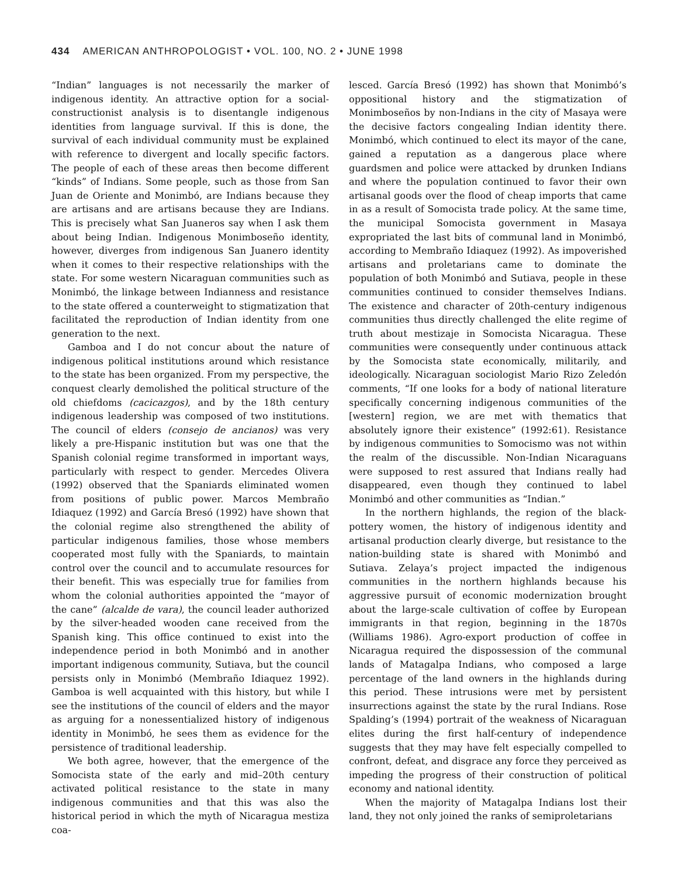434 AMERICAN ANTHROPOLOGIST • VOL. 100, NO. 2 • JUNE 1998
“Indian” languages is not necessarily the marker of indigenous identity. An attractive option for a social-constructionist analysis is to disentangle indigenous identities from language survival. If this is done, the survival of each individual community must be explained with reference to divergent and locally specific factors. The people of each of these areas then become different “kinds” of Indians. Some people, such as those from San Juan de Oriente and Monimbó, are Indians because they are artisans and are artisans because they are Indians. This is precisely what San Juaneros say when I ask them about being Indian. Indigenous Monimboseño identity, however, diverges from indigenous San Juanero identity when it comes to their respective relationships with the state. For some western Nicaraguan communities such as Monimbó, the linkage between Indianness and resistance to the state offered a counterweight to stigmatization that facilitated the reproduction of Indian identity from one generation to the next.
Gamboa and I do not concur about the nature of indigenous political institutions around which resistance to the state has been organized. From my perspective, the conquest clearly demolished the political structure of the old chiefdoms (cacicazgos), and by the 18th century indigenous leadership was composed of two institutions. The council of elders (consejo de ancianos) was very likely a pre-Hispanic institution but was one that the Spanish colonial regime transformed in important ways, particularly with respect to gender. Mercedes Olivera (1992) observed that the Spaniards eliminated women from positions of public power. Marcos Membraño Idiaquez (1992) and García Bresó (1992) have shown that the colonial regime also strengthened the ability of particular indigenous families, those whose members cooperated most fully with the Spaniards, to maintain control over the council and to accumulate resources for their benefit. This was especially true for families from whom the colonial authorities appointed the “mayor of the cane” (alcalde de vara), the council leader authorized by the silver-headed wooden cane received from the Spanish king. This office continued to exist into the independence period in both Monimbó and in another important indigenous community, Sutiava, but the council persists only in Monimbó (Membraño Idiaquez 1992). Gamboa is well acquainted with this history, but while I see the institutions of the council of elders and the mayor as arguing for a nonessentialized history of indigenous identity in Monimbó, he sees them as evidence for the persistence of traditional leadership.
We both agree, however, that the emergence of the Somocista state of the early and mid–20th century activated political resistance to the state in many indigenous communities and that this was also the historical period in which the myth of Nicaragua mestiza coa-
lesced. García Bresó (1992) has shown that Monimbó’s oppositional history and the stigmatization of Monimboseños by non-Indians in the city of Masaya were the decisive factors congealing Indian identity there. Monimbó, which continued to elect its mayor of the cane, gained a reputation as a dangerous place where guardsmen and police were attacked by drunken Indians and where the population continued to favor their own artisanal goods over the flood of cheap imports that came in as a result of Somocista trade policy. At the same time, the municipal Somocista government in Masaya expropriated the last bits of communal land in Monimbó, according to Membraño Idiaquez (1992). As impoverished artisans and proletarians came to dominate the population of both Monimbó and Sutiava, people in these communities continued to consider themselves Indians. The existence and character of 20th-century indigenous communities thus directly challenged the elite regime of truth about mestizaje in Somocista Nicaragua. These communities were consequently under continuous attack by the Somocista state economically, militarily, and ideologically. Nicaraguan sociologist Mario Rizo Zeledón comments, “If one looks for a body of national literature specifically concerning indigenous communities of the [western] region, we are met with thematics that absolutely ignore their existence” (1992:61). Resistance by indigenous communities to Somocismo was not within the realm of the discussible. Non-Indian Nicaraguans were supposed to rest assured that Indians really had disappeared, even though they continued to label Monimbó and other communities as “Indian.”
In the northern highlands, the region of the black-pottery women, the history of indigenous identity and artisanal production clearly diverge, but resistance to the nation-building state is shared with Monimbó and Sutiava. Zelaya’s project impacted the indigenous communities in the northern highlands because his aggressive pursuit of economic modernization brought about the large-scale cultivation of coffee by European immigrants in that region, beginning in the 1870s (Williams 1986). Agro-export production of coffee in Nicaragua required the dispossession of the communal lands of Matagalpa Indians, who composed a large percentage of the land owners in the highlands during this period. These intrusions were met by persistent insurrections against the state by the rural Indians. Rose Spalding’s (1994) portrait of the weakness of Nicaraguan elites during the first half-century of independence suggests that they may have felt especially compelled to confront, defeat, and disgrace any force they perceived as impeding the progress of their construction of political economy and national identity.
When the majority of Matagalpa Indians lost their land, they not only joined the ranks of semiproletarians